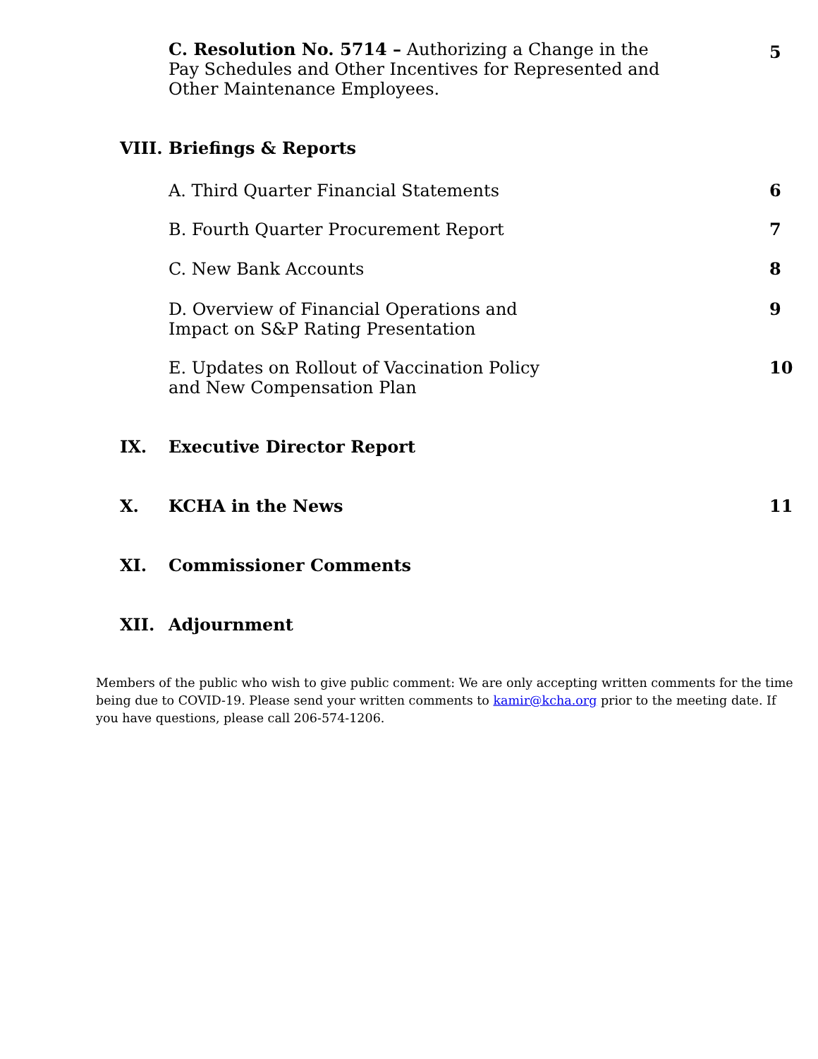C. Resolution No. 5714 – Authorizing a Change in the
Pay Schedules and Other Incentives for Represented and
Other Maintenance Employees.
5
VIII. Briefings & Reports
A. Third Quarter Financial Statements
6
B. Fourth Quarter Procurement Report
7
C. New Bank Accounts 8
D. Overview of Financial Operations and
Impact on S&P Rating Presentation
9
E. Updates on Rollout of Vaccination Policy
and New Compensation Plan
10
IX. Executive Director Report
X. KCHA in the News 11
XI. Commissioner Comments
XII. Adjournment
Members of the public who wish to give public comment: We are only accepting written comments for the time being due to COVID-19. Please send your written comments to kamir@kcha.org prior to the meeting date. If you have questions, please call 206-574-1206.